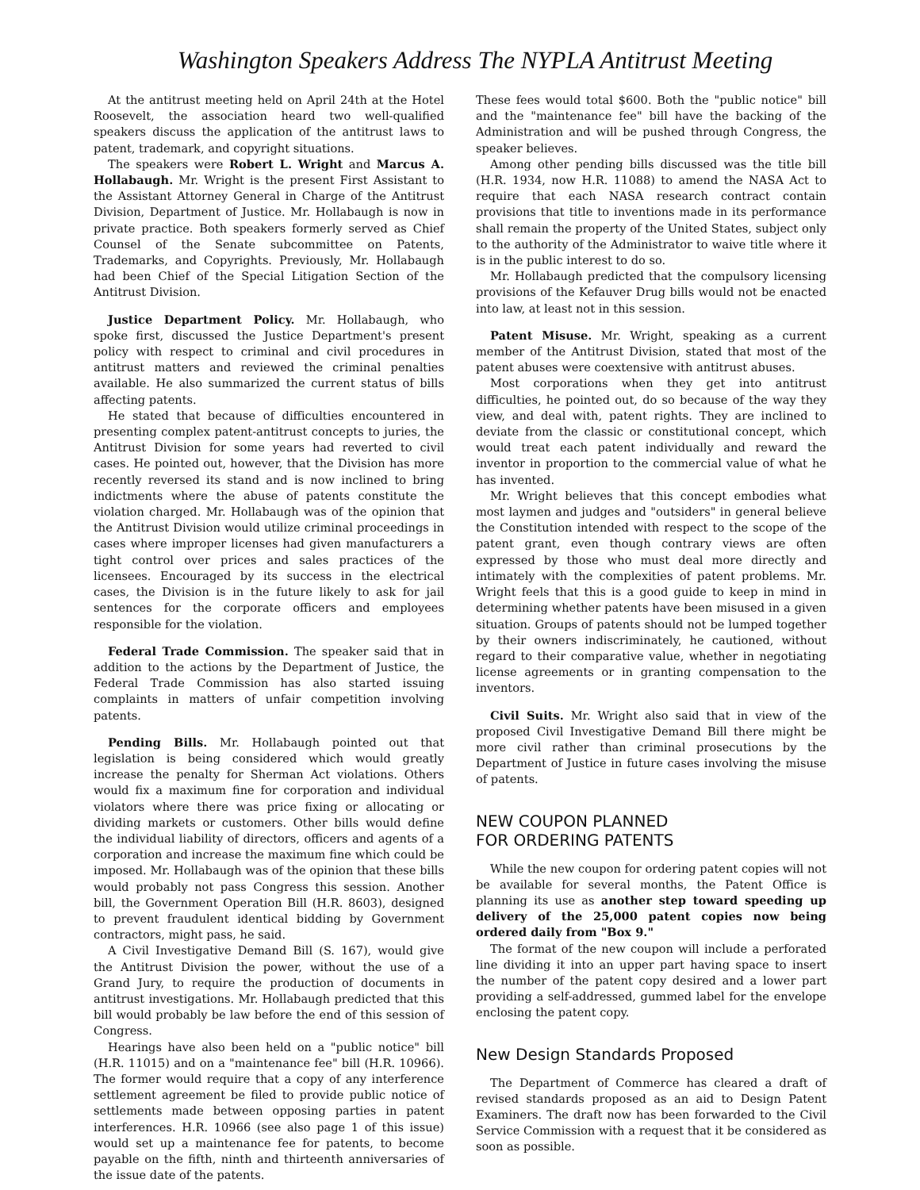Washington Speakers Address The NYPLA Antitrust Meeting
At the antitrust meeting held on April 24th at the Hotel Roosevelt, the association heard two well-qualified speakers discuss the application of the antitrust laws to patent, trademark, and copyright situations.
The speakers were Robert L. Wright and Marcus A. Hollabaugh. Mr. Wright is the present First Assistant to the Assistant Attorney General in Charge of the Antitrust Division, Department of Justice. Mr. Hollabaugh is now in private practice. Both speakers formerly served as Chief Counsel of the Senate subcommittee on Patents, Trademarks, and Copyrights. Previously, Mr. Hollabaugh had been Chief of the Special Litigation Section of the Antitrust Division.
Justice Department Policy. Mr. Hollabaugh, who spoke first, discussed the Justice Department's present policy with respect to criminal and civil procedures in antitrust matters and reviewed the criminal penalties available. He also summarized the current status of bills affecting patents.
He stated that because of difficulties encountered in presenting complex patent-antitrust concepts to juries, the Antitrust Division for some years had reverted to civil cases. He pointed out, however, that the Division has more recently reversed its stand and is now inclined to bring indictments where the abuse of patents constitute the violation charged. Mr. Hollabaugh was of the opinion that the Antitrust Division would utilize criminal proceedings in cases where improper licenses had given manufacturers a tight control over prices and sales practices of the licensees. Encouraged by its success in the electrical cases, the Division is in the future likely to ask for jail sentences for the corporate officers and employees responsible for the violation.
Federal Trade Commission. The speaker said that in addition to the actions by the Department of Justice, the Federal Trade Commission has also started issuing complaints in matters of unfair competition involving patents.
Pending Bills. Mr. Hollabaugh pointed out that legislation is being considered which would greatly increase the penalty for Sherman Act violations. Others would fix a maximum fine for corporation and individual violators where there was price fixing or allocating or dividing markets or customers. Other bills would define the individual liability of directors, officers and agents of a corporation and increase the maximum fine which could be imposed. Mr. Hollabaugh was of the opinion that these bills would probably not pass Congress this session. Another bill, the Government Operation Bill (H.R. 8603), designed to prevent fraudulent identical bidding by Government contractors, might pass, he said.
A Civil Investigative Demand Bill (S. 167), would give the Antitrust Division the power, without the use of a Grand Jury, to require the production of documents in antitrust investigations. Mr. Hollabaugh predicted that this bill would probably be law before the end of this session of Congress.
Hearings have also been held on a "public notice" bill (H.R. 11015) and on a "maintenance fee" bill (H.R. 10966). The former would require that a copy of any interference settlement agreement be filed to provide public notice of settlements made between opposing parties in patent interferences. H.R. 10966 (see also page 1 of this issue) would set up a maintenance fee for patents, to become payable on the fifth, ninth and thirteenth anniversaries of the issue date of the patents.
These fees would total $600. Both the "public notice" bill and the "maintenance fee" bill have the backing of the Administration and will be pushed through Congress, the speaker believes.
Among other pending bills discussed was the title bill (H.R. 1934, now H.R. 11088) to amend the NASA Act to require that each NASA research contract contain provisions that title to inventions made in its performance shall remain the property of the United States, subject only to the authority of the Administrator to waive title where it is in the public interest to do so.
Mr. Hollabaugh predicted that the compulsory licensing provisions of the Kefauver Drug bills would not be enacted into law, at least not in this session.
Patent Misuse. Mr. Wright, speaking as a current member of the Antitrust Division, stated that most of the patent abuses were coextensive with antitrust abuses.
Most corporations when they get into antitrust difficulties, he pointed out, do so because of the way they view, and deal with, patent rights. They are inclined to deviate from the classic or constitutional concept, which would treat each patent individually and reward the inventor in proportion to the commercial value of what he has invented.
Mr. Wright believes that this concept embodies what most laymen and judges and "outsiders" in general believe the Constitution intended with respect to the scope of the patent grant, even though contrary views are often expressed by those who must deal more directly and intimately with the complexities of patent problems. Mr. Wright feels that this is a good guide to keep in mind in determining whether patents have been misused in a given situation. Groups of patents should not be lumped together by their owners indiscriminately, he cautioned, without regard to their comparative value, whether in negotiating license agreements or in granting compensation to the inventors.
Civil Suits. Mr. Wright also said that in view of the proposed Civil Investigative Demand Bill there might be more civil rather than criminal prosecutions by the Department of Justice in future cases involving the misuse of patents.
NEW COUPON PLANNED
FOR ORDERING PATENTS
While the new coupon for ordering patent copies will not be available for several months, the Patent Office is planning its use as another step toward speeding up delivery of the 25,000 patent copies now being ordered daily from "Box 9."
The format of the new coupon will include a perforated line dividing it into an upper part having space to insert the number of the patent copy desired and a lower part providing a self-addressed, gummed label for the envelope enclosing the patent copy.
New Design Standards Proposed
The Department of Commerce has cleared a draft of revised standards proposed as an aid to Design Patent Examiners. The draft now has been forwarded to the Civil Service Commission with a request that it be considered as soon as possible.